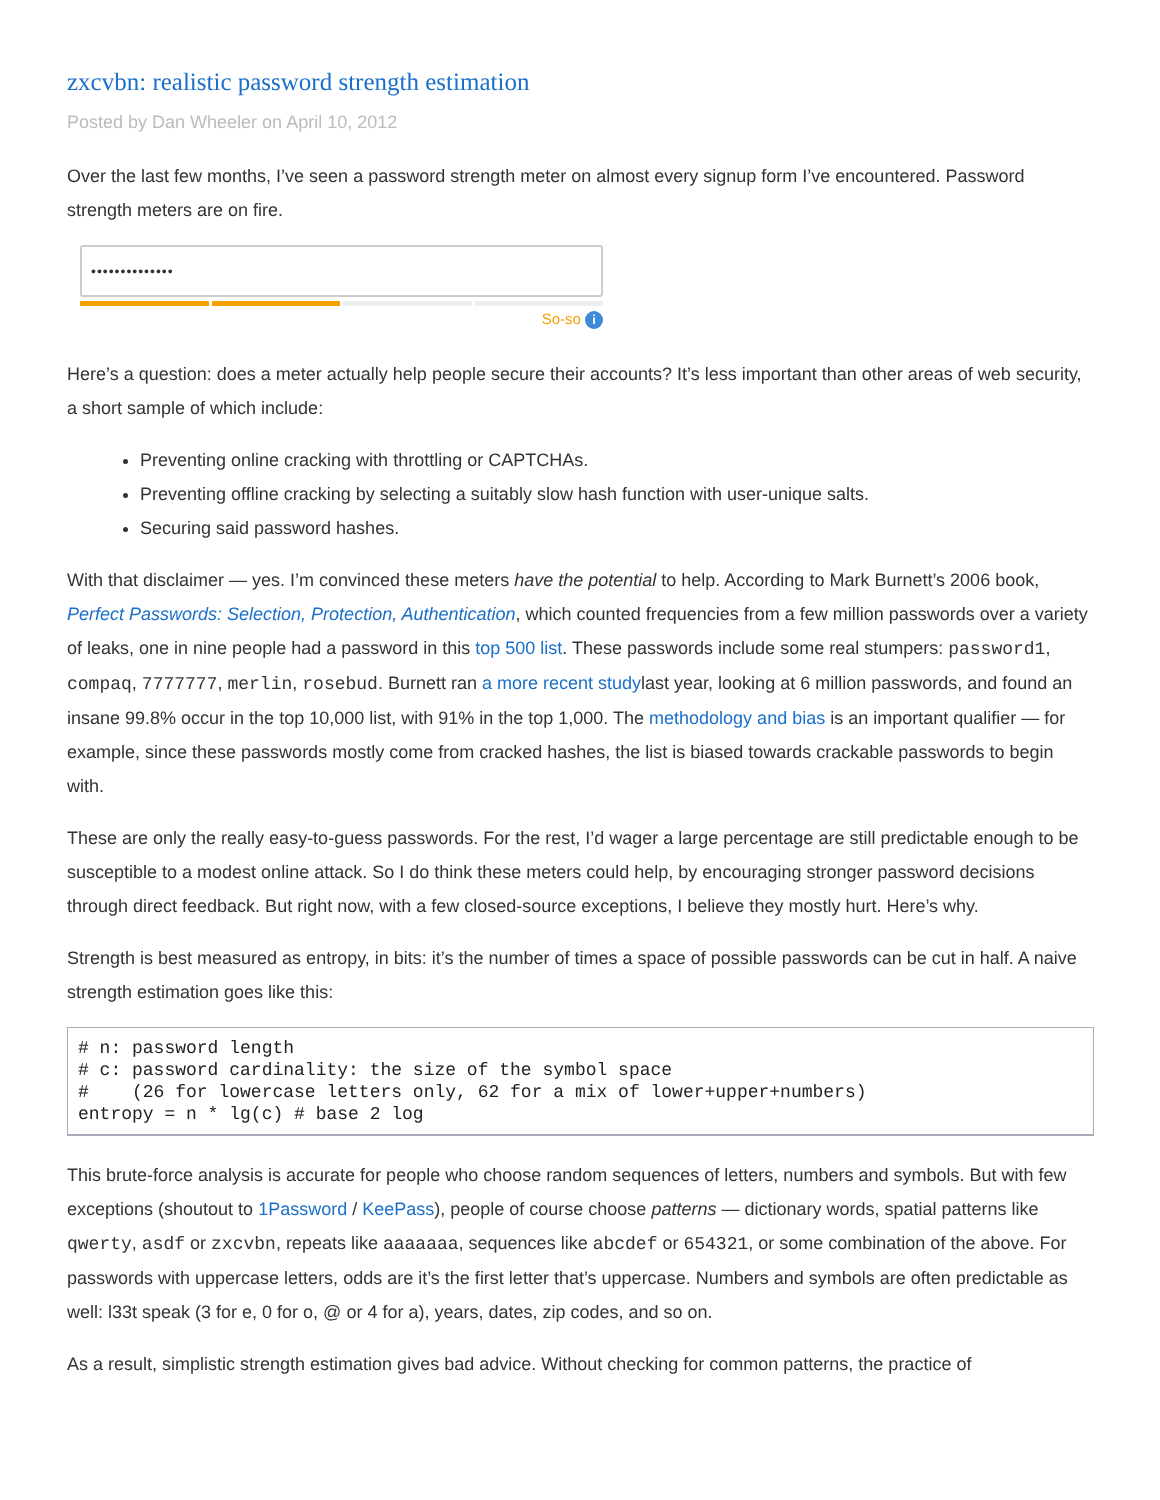zxcvbn: realistic password strength estimation
Posted by Dan Wheeler on April 10, 2012
Over the last few months, I’ve seen a password strength meter on almost every signup form I’ve encountered. Password strength meters are on fire.
••••••••••••••
So-so i
Here’s a question: does a meter actually help people secure their accounts? It’s less important than other areas of web security, a short sample of which include:
Preventing online cracking with throttling or CAPTCHAs.
Preventing offline cracking by selecting a suitably slow hash function with user-unique salts.
Securing said password hashes.
With that disclaimer — yes. I’m convinced these meters have the potential to help. According to Mark Burnett’s 2006 book, Perfect Passwords: Selection, Protection, Authentication, which counted frequencies from a few million passwords over a variety of leaks, one in nine people had a password in this top 500 list. These passwords include some real stumpers: password1, compaq, 7777777, merlin, rosebud. Burnett ran a more recent studylast year, looking at 6 million passwords, and found an insane 99.8% occur in the top 10,000 list, with 91% in the top 1,000. The methodology and bias is an important qualifier — for example, since these passwords mostly come from cracked hashes, the list is biased towards crackable passwords to begin with.
These are only the really easy-to-guess passwords. For the rest, I’d wager a large percentage are still predictable enough to be susceptible to a modest online attack. So I do think these meters could help, by encouraging stronger password decisions through direct feedback. But right now, with a few closed-source exceptions, I believe they mostly hurt. Here’s why.
Strength is best measured as entropy, in bits: it’s the number of times a space of possible passwords can be cut in half. A naive strength estimation goes like this:
# n: password length
# c: password cardinality: the size of the symbol space
#    (26 for lowercase letters only, 62 for a mix of lower+upper+numbers)
entropy = n * lg(c) # base 2 log
This brute-force analysis is accurate for people who choose random sequences of letters, numbers and symbols. But with few exceptions (shoutout to 1Password / KeePass), people of course choose patterns — dictionary words, spatial patterns like qwerty, asdf or zxcvbn, repeats like aaaaaaa, sequences like abcdef or 654321, or some combination of the above. For passwords with uppercase letters, odds are it’s the first letter that’s uppercase. Numbers and symbols are often predictable as well: l33t speak (3 for e, 0 for o, @ or 4 for a), years, dates, zip codes, and so on.
As a result, simplistic strength estimation gives bad advice. Without checking for common patterns, the practice of